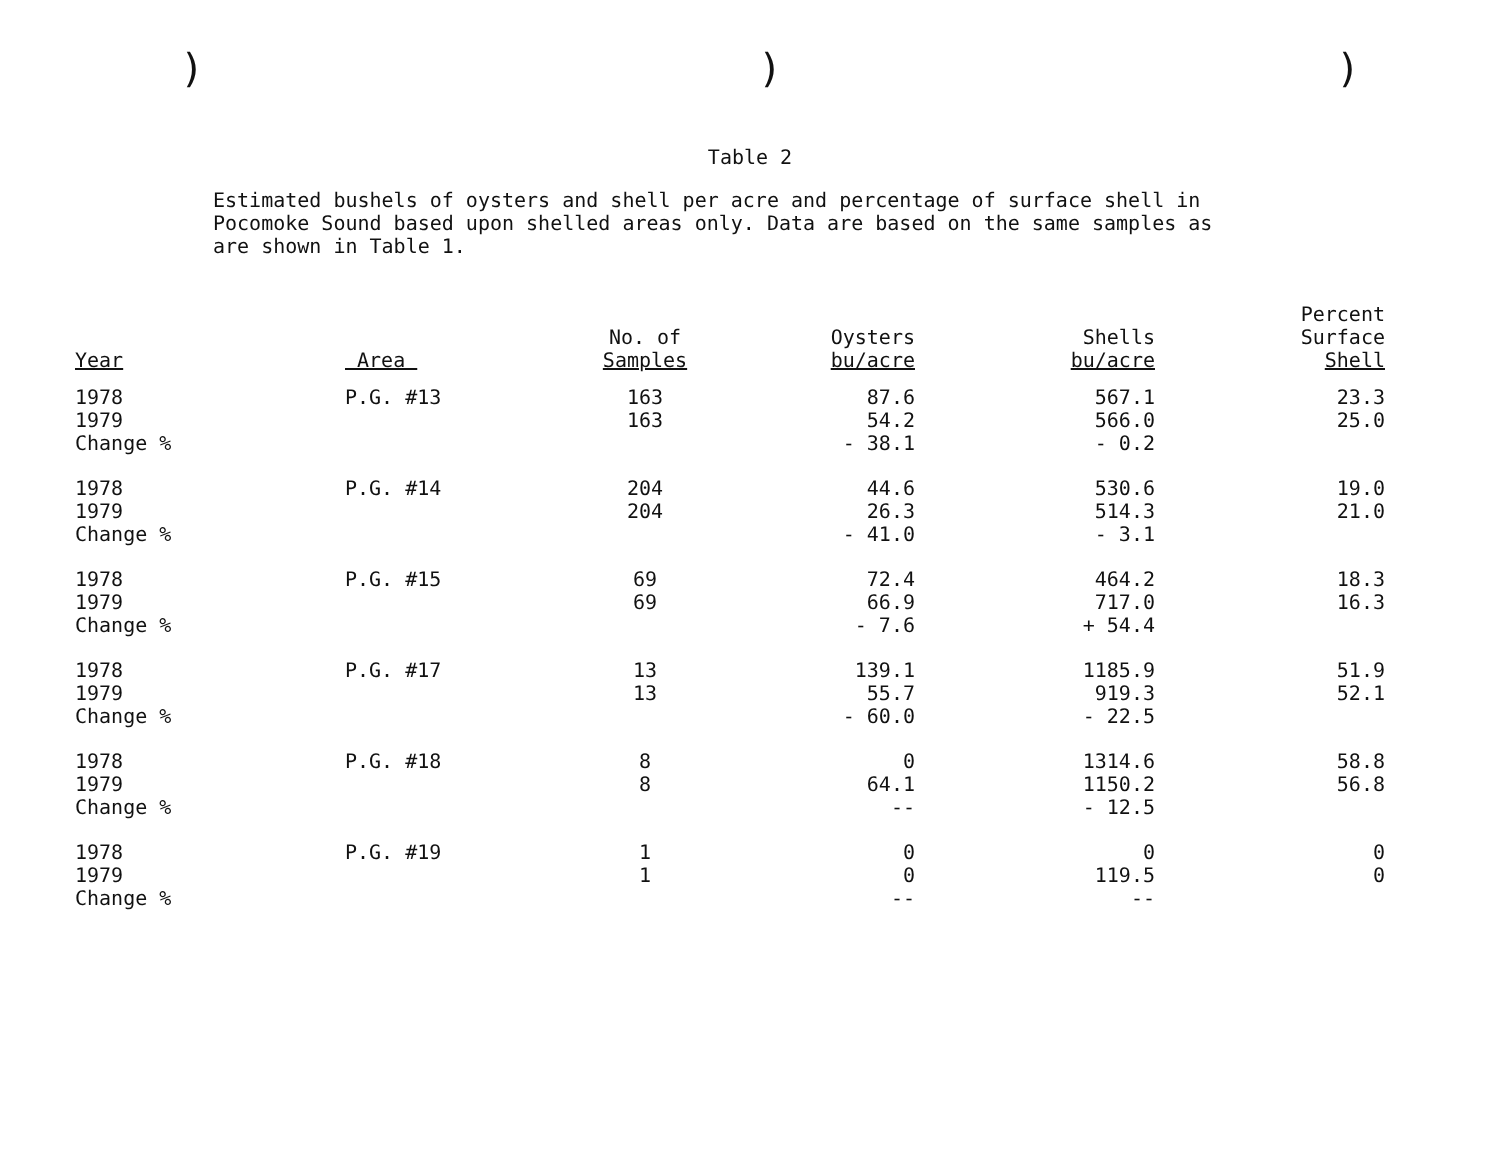)))
Table 2
Estimated bushels of oysters and shell per acre and percentage of surface shell in Pocomoke Sound based upon shelled areas only. Data are based on the same samples as are shown in Table 1.
| Year | Area | No. of Samples | Oysters bu/acre | Shells bu/acre | Percent Surface Shell |
| --- | --- | --- | --- | --- | --- |
| 1978 1979 Change % | P.G. #13 | 163 163 | 87.6 54.2 - 38.1 | 567.1 566.0 - 0.2 | 23.3 25.0 |
| 1978 1979 Change % | P.G. #14 | 204 204 | 44.6 26.3 - 41.0 | 530.6 514.3 - 3.1 | 19.0 21.0 |
| 1978 1979 Change % | P.G. #15 | 69 69 | 72.4 66.9 - 7.6 | 464.2 717.0 + 54.4 | 18.3 16.3 |
| 1978 1979 Change % | P.G. #17 | 13 13 | 139.1 55.7 - 60.0 | 1185.9 919.3 - 22.5 | 51.9 52.1 |
| 1978 1979 Change % | P.G. #18 | 8 8 | 0 64.1 -- | 1314.6 1150.2 - 12.5 | 58.8 56.8 |
| 1978 1979 Change % | P.G. #19 | 1 1 | 0 0 -- | 0 119.5 -- | 0 0 |